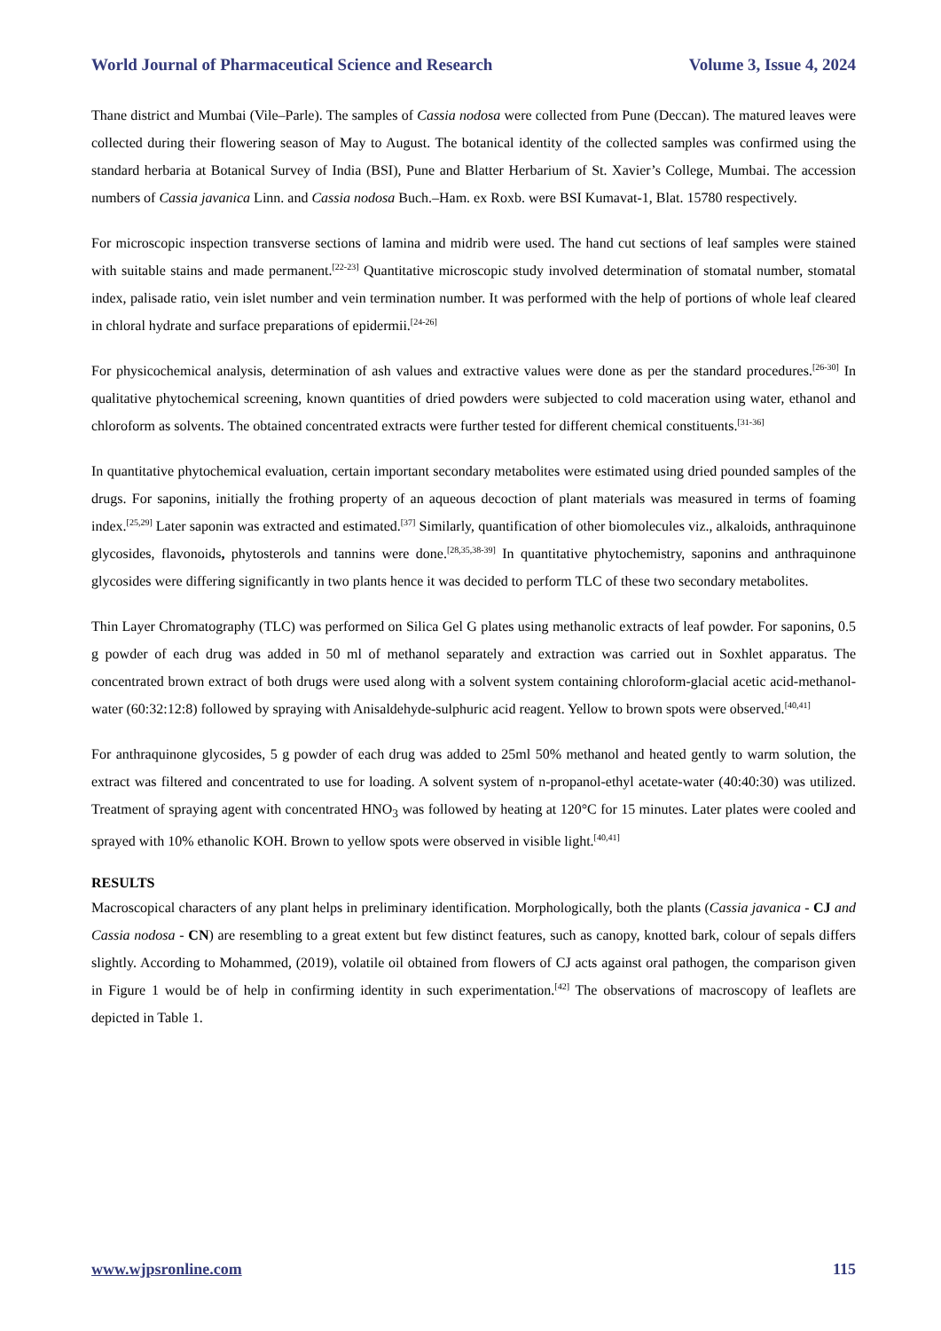World Journal of Pharmaceutical Science and Research Volume 3, Issue 4, 2024
Thane district and Mumbai (Vile–Parle). The samples of Cassia nodosa were collected from Pune (Deccan). The matured leaves were collected during their flowering season of May to August. The botanical identity of the collected samples was confirmed using the standard herbaria at Botanical Survey of India (BSI), Pune and Blatter Herbarium of St. Xavier’s College, Mumbai. The accession numbers of Cassia javanica Linn. and Cassia nodosa Buch.–Ham. ex Roxb. were BSI Kumavat-1, Blat. 15780 respectively.
For microscopic inspection transverse sections of lamina and midrib were used. The hand cut sections of leaf samples were stained with suitable stains and made permanent.<sup>[22-23]</sup> Quantitative microscopic study involved determination of stomatal number, stomatal index, palisade ratio, vein islet number and vein termination number. It was performed with the help of portions of whole leaf cleared in chloral hydrate and surface preparations of epidermii.<sup>[24-26]</sup>
For physicochemical analysis, determination of ash values and extractive values were done as per the standard procedures.<sup>[26-30]</sup> In qualitative phytochemical screening, known quantities of dried powders were subjected to cold maceration using water, ethanol and chloroform as solvents. The obtained concentrated extracts were further tested for different chemical constituents.<sup>[31-36]</sup>
In quantitative phytochemical evaluation, certain important secondary metabolites were estimated using dried pounded samples of the drugs. For saponins, initially the frothing property of an aqueous decoction of plant materials was measured in terms of foaming index.<sup>[25,29]</sup> Later saponin was extracted and estimated.<sup>[37]</sup> Similarly, quantification of other biomolecules viz., alkaloids, anthraquinone glycosides, flavonoids, phytosterols and tannins were done.<sup>[28,35,38-39]</sup> In quantitative phytochemistry, saponins and anthraquinone glycosides were differing significantly in two plants hence it was decided to perform TLC of these two secondary metabolites.
Thin Layer Chromatography (TLC) was performed on Silica Gel G plates using methanolic extracts of leaf powder. For saponins, 0.5 g powder of each drug was added in 50 ml of methanol separately and extraction was carried out in Soxhlet apparatus. The concentrated brown extract of both drugs were used along with a solvent system containing chloroform-glacial acetic acid-methanol-water (60:32:12:8) followed by spraying with Anisaldehyde-sulphuric acid reagent. Yellow to brown spots were observed.<sup>[40,41]</sup>
For anthraquinone glycosides, 5 g powder of each drug was added to 25ml 50% methanol and heated gently to warm solution, the extract was filtered and concentrated to use for loading. A solvent system of n-propanol-ethyl acetate-water (40:40:30) was utilized. Treatment of spraying agent with concentrated HNO<sub>3</sub> was followed by heating at 120°C for 15 minutes. Later plates were cooled and sprayed with 10% ethanolic KOH. Brown to yellow spots were observed in visible light.<sup>[40,41]</sup>
RESULTS
Macroscopical characters of any plant helps in preliminary identification. Morphologically, both the plants (Cassia javanica - CJ and Cassia nodosa - CN) are resembling to a great extent but few distinct features, such as canopy, knotted bark, colour of sepals differs slightly. According to Mohammed, (2019), volatile oil obtained from flowers of CJ acts against oral pathogen, the comparison given in Figure 1 would be of help in confirming identity in such experimentation.<sup>[42]</sup> The observations of macroscopy of leaflets are depicted in Table 1.
www.wjpsronline.com 115